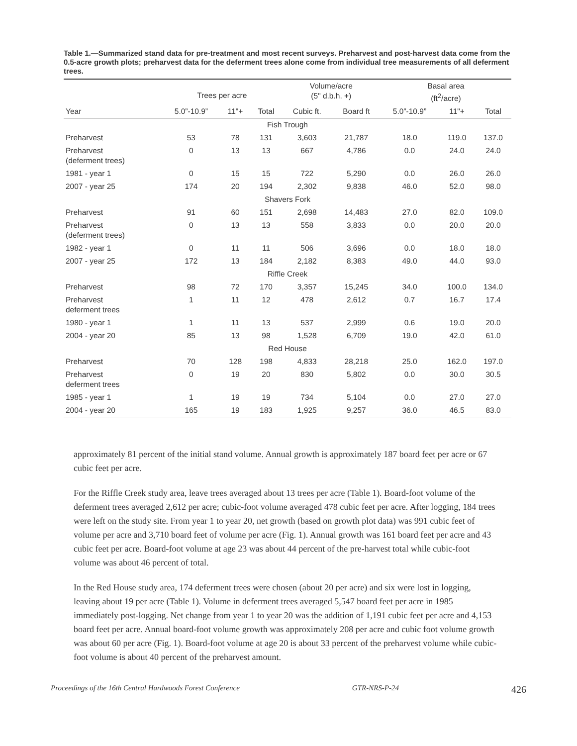Table 1.—Summarized stand data for pre-treatment and most recent surveys. Preharvest and post-harvest data come from the 0.5-acre growth plots; preharvest data for the deferment trees alone come from individual tree measurements of all deferment trees.
| | Trees per acre | | | Volume/acre (5" d.b.h. +) | | Basal area (ft<sup>2</sup>/acre) | | |
| --- | --- | --- | --- | --- | --- | --- | --- | --- |
| Year | 5.0”-10.9” | 11"+ | Total | Cubic ft. | Board ft | 5.0”-10.9” | 11"+ | Total |
| Fish Trough | | | | | | | | |
| Preharvest | 53 | 78 | 131 | 3,603 | 21,787 | 18.0 | 119.0 | 137.0 |
| Preharvest (deferment trees) | 0 | 13 | 13 | 667 | 4,786 | 0.0 | 24.0 | 24.0 |
| 1981 - year 1 | 0 | 15 | 15 | 722 | 5,290 | 0.0 | 26.0 | 26.0 |
| 2007 - year 25 | 174 | 20 | 194 | 2,302 | 9,838 | 46.0 | 52.0 | 98.0 |
| Shavers Fork | | | | | | | | |
| Preharvest | 91 | 60 | 151 | 2,698 | 14,483 | 27.0 | 82.0 | 109.0 |
| Preharvest (deferment trees) | 0 | 13 | 13 | 558 | 3,833 | 0.0 | 20.0 | 20.0 |
| 1982 - year 1 | 0 | 11 | 11 | 506 | 3,696 | 0.0 | 18.0 | 18.0 |
| 2007 - year 25 | 172 | 13 | 184 | 2,182 | 8,383 | 49.0 | 44.0 | 93.0 |
| Riffle Creek | | | | | | | | |
| Preharvest | 98 | 72 | 170 | 3,357 | 15,245 | 34.0 | 100.0 | 134.0 |
| Preharvest deferment trees | 1 | 11 | 12 | 478 | 2,612 | 0.7 | 16.7 | 17.4 |
| 1980 - year 1 | 1 | 11 | 13 | 537 | 2,999 | 0.6 | 19.0 | 20.0 |
| 2004 - year 20 | 85 | 13 | 98 | 1,528 | 6,709 | 19.0 | 42.0 | 61.0 |
| Red House | | | | | | | | |
| Preharvest | 70 | 128 | 198 | 4,833 | 28,218 | 25.0 | 162.0 | 197.0 |
| Preharvest deferment trees | 0 | 19 | 20 | 830 | 5,802 | 0.0 | 30.0 | 30.5 |
| 1985 - year 1 | 1 | 19 | 19 | 734 | 5,104 | 0.0 | 27.0 | 27.0 |
| 2004 - year 20 | 165 | 19 | 183 | 1,925 | 9,257 | 36.0 | 46.5 | 83.0 |
approximately 81 percent of the initial stand volume. Annual growth is approximately 187 board feet per acre or 67 cubic feet per acre.
For the Riffle Creek study area, leave trees averaged about 13 trees per acre (Table 1). Board-foot volume of the deferment trees averaged 2,612 per acre; cubic-foot volume averaged 478 cubic feet per acre. After logging, 184 trees were left on the study site. From year 1 to year 20, net growth (based on growth plot data) was 991 cubic feet of volume per acre and 3,710 board feet of volume per acre (Fig. 1). Annual growth was 161 board feet per acre and 43 cubic feet per acre. Board-foot volume at age 23 was about 44 percent of the pre-harvest total while cubic-foot volume was about 46 percent of total.
In the Red House study area, 174 deferment trees were chosen (about 20 per acre) and six were lost in logging, leaving about 19 per acre (Table 1). Volume in deferment trees averaged 5,547 board feet per acre in 1985 immediately post-logging. Net change from year 1 to year 20 was the addition of 1,191 cubic feet per acre and 4,153 board feet per acre. Annual board-foot volume growth was approximately 208 per acre and cubic foot volume growth was about 60 per acre (Fig. 1). Board-foot volume at age 20 is about 33 percent of the preharvest volume while cubic-foot volume is about 40 percent of the preharvest amount.
Proceedings of the 16th Central Hardwoods Forest Conference GTR-NRS-P-24 426